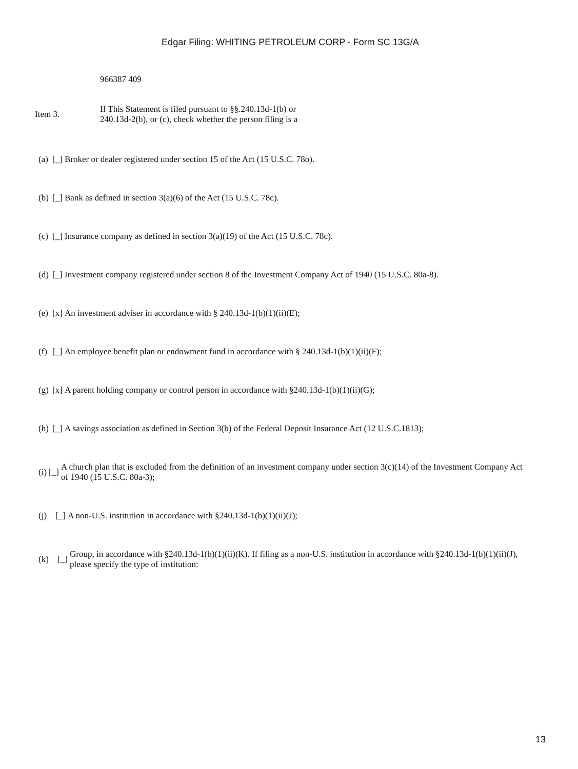Edgar Filing: WHITING PETROLEUM CORP - Form SC 13G/A
966387 409
Item 3.
If This Statement is filed pursuant to §§.240.13d-1(b) or
240.13d-2(b), or (c), check whether the person filing is a
(a)
[_]
Broker or dealer registered under section 15 of the Act (15 U.S.C. 78o).
(b)
[_]
Bank as defined in section 3(a)(6) of the Act (15 U.S.C. 78c).
(c)
[_]
Insurance company as defined in section 3(a)(19) of the Act (15 U.S.C. 78c).
(d)
[_]
Investment company registered under section 8 of the Investment Company Act of 1940 (15 U.S.C. 80a-8).
(e)
[x]
An investment adviser in accordance with § 240.13d-1(b)(1)(ii)(E);
(f)
[_]
An employee benefit plan or endowment fund in accordance with § 240.13d-1(b)(1)(ii)(F);
(g)
[x]
A parent holding company or control person in accordance with §240.13d-1(b)(1)(ii)(G);
(h)
[_]
A savings association as defined in Section 3(b) of the Federal Deposit Insurance Act (12 U.S.C.1813);
(i)
[_]
A church plan that is excluded from the definition of an investment company under section 3(c)(14) of the Investment Company Act of 1940 (15 U.S.C. 80a-3);
(j) [_]
A non-U.S. institution in accordance with §240.13d-1(b)(1)(ii)(J);
(k)
[_]
Group, in accordance with §240.13d-1(b)(1)(ii)(K). If filing as a non-U.S. institution in accordance with §240.13d-1(b)(1)(ii)(J), please specify the type of institution:
13